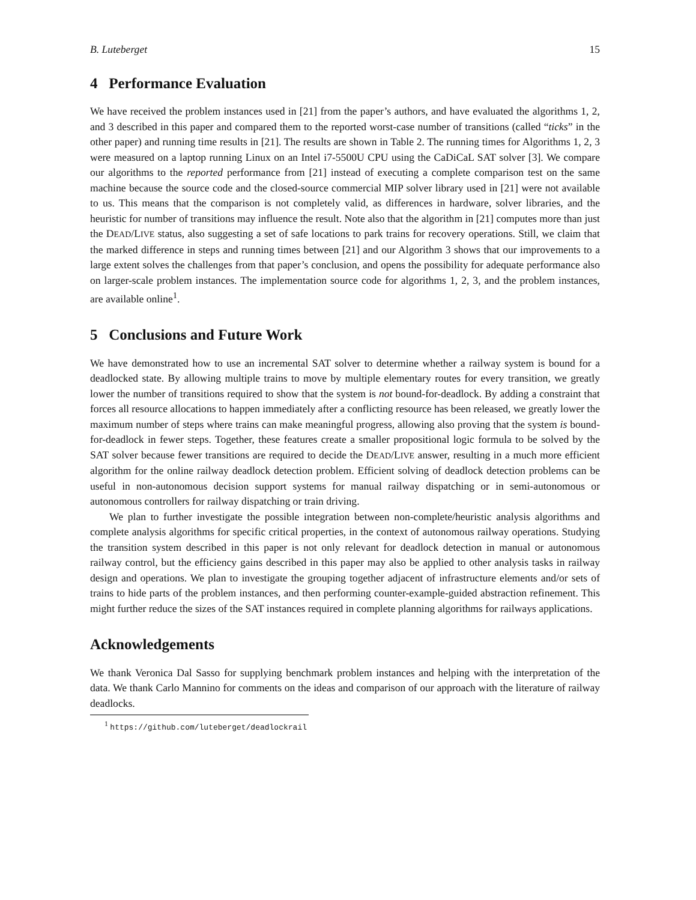B. Luteberget 15
4 Performance Evaluation
We have received the problem instances used in [21] from the paper’s authors, and have evaluated the algorithms 1, 2, and 3 described in this paper and compared them to the reported worst-case number of transitions (called “ticks” in the other paper) and running time results in [21]. The results are shown in Table 2. The running times for Algorithms 1, 2, 3 were measured on a laptop running Linux on an Intel i7-5500U CPU using the CaDiCaL SAT solver [3]. We compare our algorithms to the reported performance from [21] instead of executing a complete comparison test on the same machine because the source code and the closed-source commercial MIP solver library used in [21] were not available to us. This means that the comparison is not completely valid, as differences in hardware, solver libraries, and the heuristic for number of transitions may influence the result. Note also that the algorithm in [21] computes more than just the DEAD/LIVE status, also suggesting a set of safe locations to park trains for recovery operations. Still, we claim that the marked difference in steps and running times between [21] and our Algorithm 3 shows that our improvements to a large extent solves the challenges from that paper’s conclusion, and opens the possibility for adequate performance also on larger-scale problem instances. The implementation source code for algorithms 1, 2, 3, and the problem instances, are available online<sup>1</sup>.
5 Conclusions and Future Work
We have demonstrated how to use an incremental SAT solver to determine whether a railway system is bound for a deadlocked state. By allowing multiple trains to move by multiple elementary routes for every transition, we greatly lower the number of transitions required to show that the system is not bound-for-deadlock. By adding a constraint that forces all resource allocations to happen immediately after a conflicting resource has been released, we greatly lower the maximum number of steps where trains can make meaningful progress, allowing also proving that the system is bound-for-deadlock in fewer steps. Together, these features create a smaller propositional logic formula to be solved by the SAT solver because fewer transitions are required to decide the DEAD/LIVE answer, resulting in a much more efficient algorithm for the online railway deadlock detection problem. Efficient solving of deadlock detection problems can be useful in non-autonomous decision support systems for manual railway dispatching or in semi-autonomous or autonomous controllers for railway dispatching or train driving.
We plan to further investigate the possible integration between non-complete/heuristic analysis algorithms and complete analysis algorithms for specific critical properties, in the context of autonomous railway operations. Studying the transition system described in this paper is not only relevant for deadlock detection in manual or autonomous railway control, but the efficiency gains described in this paper may also be applied to other analysis tasks in railway design and operations. We plan to investigate the grouping together adjacent of infrastructure elements and/or sets of trains to hide parts of the problem instances, and then performing counter-example-guided abstraction refinement. This might further reduce the sizes of the SAT instances required in complete planning algorithms for railways applications.
Acknowledgements
We thank Veronica Dal Sasso for supplying benchmark problem instances and helping with the interpretation of the data. We thank Carlo Mannino for comments on the ideas and comparison of our approach with the literature of railway deadlocks.
<sup>1</sup> https://github.com/luteberget/deadlockrail